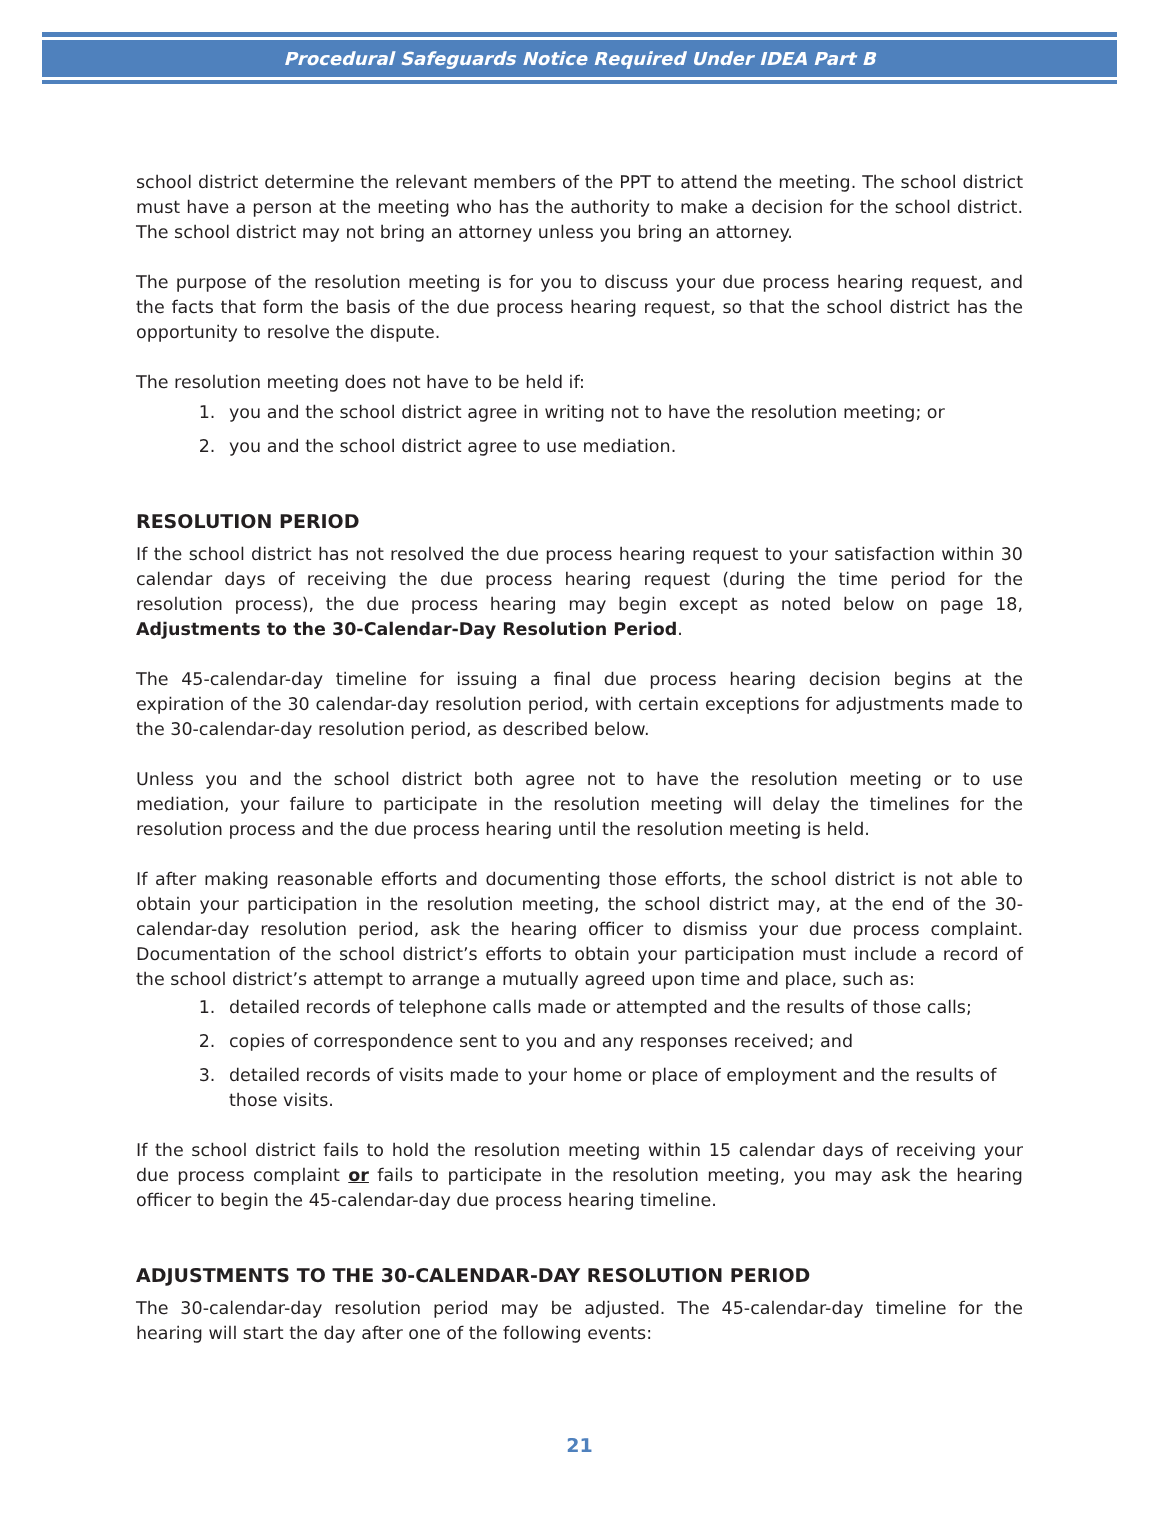Procedural Safeguards Notice Required Under IDEA Part B
school district determine the relevant members of the PPT to attend the meeting. The school district must have a person at the meeting who has the authority to make a decision for the school district. The school district may not bring an attorney unless you bring an attorney.
The purpose of the resolution meeting is for you to discuss your due process hearing request, and the facts that form the basis of the due process hearing request, so that the school district has the opportunity to resolve the dispute.
The resolution meeting does not have to be held if:
1. you and the school district agree in writing not to have the resolution meeting; or
2. you and the school district agree to use mediation.
RESOLUTION PERIOD
If the school district has not resolved the due process hearing request to your satisfaction within 30 calendar days of receiving the due process hearing request (during the time period for the resolution process), the due process hearing may begin except as noted below on page 18, Adjustments to the 30-Calendar-Day Resolution Period.
The 45-calendar-day timeline for issuing a final due process hearing decision begins at the expiration of the 30 calendar-day resolution period, with certain exceptions for adjustments made to the 30-calendar-day resolution period, as described below.
Unless you and the school district both agree not to have the resolution meeting or to use mediation, your failure to participate in the resolution meeting will delay the timelines for the resolution process and the due process hearing until the resolution meeting is held.
If after making reasonable efforts and documenting those efforts, the school district is not able to obtain your participation in the resolution meeting, the school district may, at the end of the 30- calendar-day resolution period, ask the hearing officer to dismiss your due process complaint. Documentation of the school district’s efforts to obtain your participation must include a record of the school district’s attempt to arrange a mutually agreed upon time and place, such as:
1. detailed records of telephone calls made or attempted and the results of those calls;
2. copies of correspondence sent to you and any responses received; and
3. detailed records of visits made to your home or place of employment and the results of those visits.
If the school district fails to hold the resolution meeting within 15 calendar days of receiving your due process complaint or fails to participate in the resolution meeting, you may ask the hearing officer to begin the 45-calendar-day due process hearing timeline.
ADJUSTMENTS TO THE 30-CALENDAR-DAY RESOLUTION PERIOD
The 30-calendar-day resolution period may be adjusted. The 45-calendar-day timeline for the hearing will start the day after one of the following events:
21